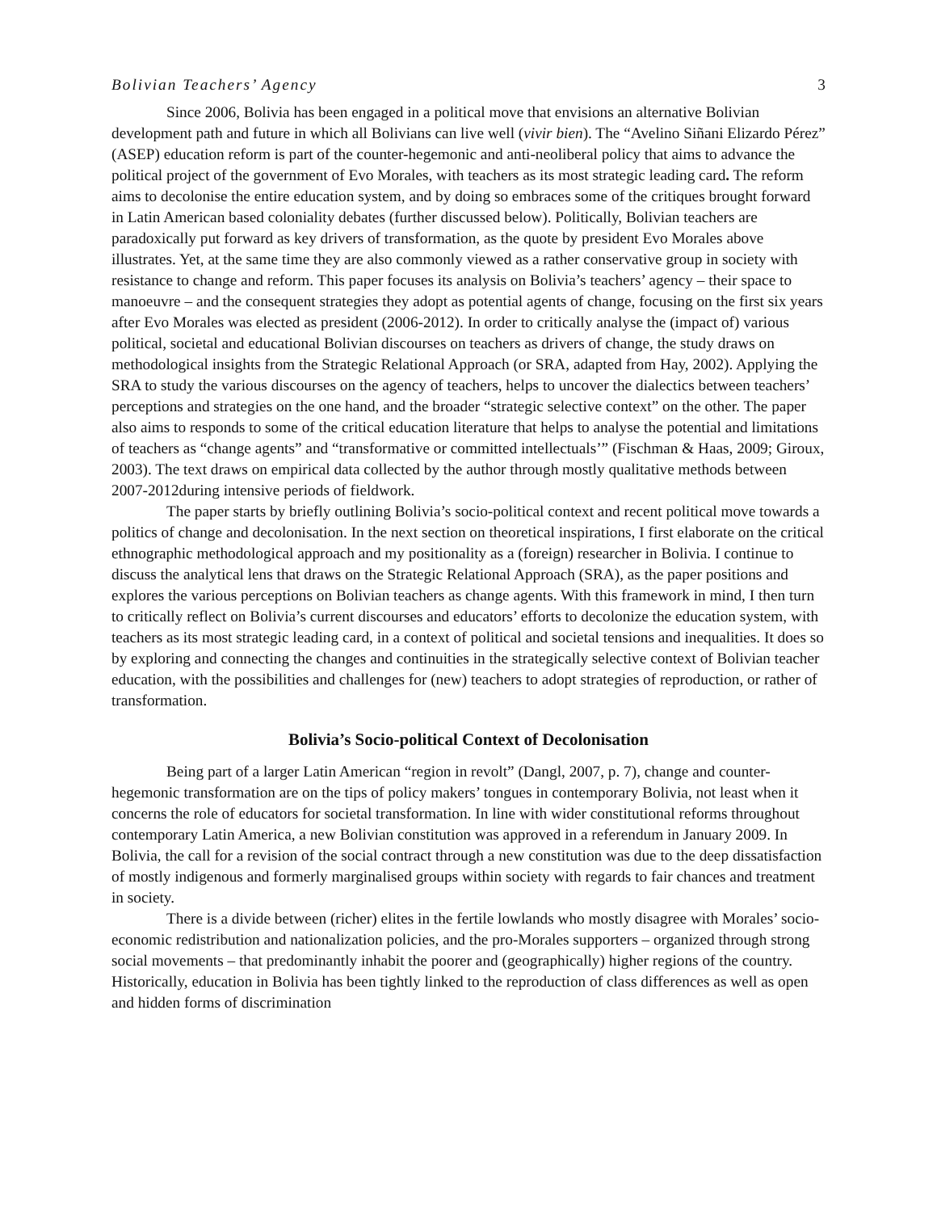Bolivian Teachers’ Agency 3
Since 2006, Bolivia has been engaged in a political move that envisions an alternative Bolivian development path and future in which all Bolivians can live well (vivir bien). The “Avelino Siñani Elizardo Pérez” (ASEP) education reform is part of the counter-hegemonic and anti-neoliberal policy that aims to advance the political project of the government of Evo Morales, with teachers as its most strategic leading card. The reform aims to decolonise the entire education system, and by doing so embraces some of the critiques brought forward in Latin American based coloniality debates (further discussed below). Politically, Bolivian teachers are paradoxically put forward as key drivers of transformation, as the quote by president Evo Morales above illustrates. Yet, at the same time they are also commonly viewed as a rather conservative group in society with resistance to change and reform. This paper focuses its analysis on Bolivia’s teachers’ agency – their space to manoeuvre – and the consequent strategies they adopt as potential agents of change, focusing on the first six years after Evo Morales was elected as president (2006-2012). In order to critically analyse the (impact of) various political, societal and educational Bolivian discourses on teachers as drivers of change, the study draws on methodological insights from the Strategic Relational Approach (or SRA, adapted from Hay, 2002). Applying the SRA to study the various discourses on the agency of teachers, helps to uncover the dialectics between teachers’ perceptions and strategies on the one hand, and the broader “strategic selective context” on the other. The paper also aims to responds to some of the critical education literature that helps to analyse the potential and limitations of teachers as “change agents” and “transformative or committed intellectuals’” (Fischman & Haas, 2009; Giroux, 2003). The text draws on empirical data collected by the author through mostly qualitative methods between 2007-2012during intensive periods of fieldwork.
The paper starts by briefly outlining Bolivia’s socio-political context and recent political move towards a politics of change and decolonisation. In the next section on theoretical inspirations, I first elaborate on the critical ethnographic methodological approach and my positionality as a (foreign) researcher in Bolivia. I continue to discuss the analytical lens that draws on the Strategic Relational Approach (SRA), as the paper positions and explores the various perceptions on Bolivian teachers as change agents. With this framework in mind, I then turn to critically reflect on Bolivia’s current discourses and educators’ efforts to decolonize the education system, with teachers as its most strategic leading card, in a context of political and societal tensions and inequalities. It does so by exploring and connecting the changes and continuities in the strategically selective context of Bolivian teacher education, with the possibilities and challenges for (new) teachers to adopt strategies of reproduction, or rather of transformation.
Bolivia’s Socio-political Context of Decolonisation
Being part of a larger Latin American “region in revolt” (Dangl, 2007, p. 7), change and counter-hegemonic transformation are on the tips of policy makers’ tongues in contemporary Bolivia, not least when it concerns the role of educators for societal transformation. In line with wider constitutional reforms throughout contemporary Latin America, a new Bolivian constitution was approved in a referendum in January 2009. In Bolivia, the call for a revision of the social contract through a new constitution was due to the deep dissatisfaction of mostly indigenous and formerly marginalised groups within society with regards to fair chances and treatment in society.
There is a divide between (richer) elites in the fertile lowlands who mostly disagree with Morales’ socio-economic redistribution and nationalization policies, and the pro-Morales supporters – organized through strong social movements – that predominantly inhabit the poorer and (geographically) higher regions of the country. Historically, education in Bolivia has been tightly linked to the reproduction of class differences as well as open and hidden forms of discrimination